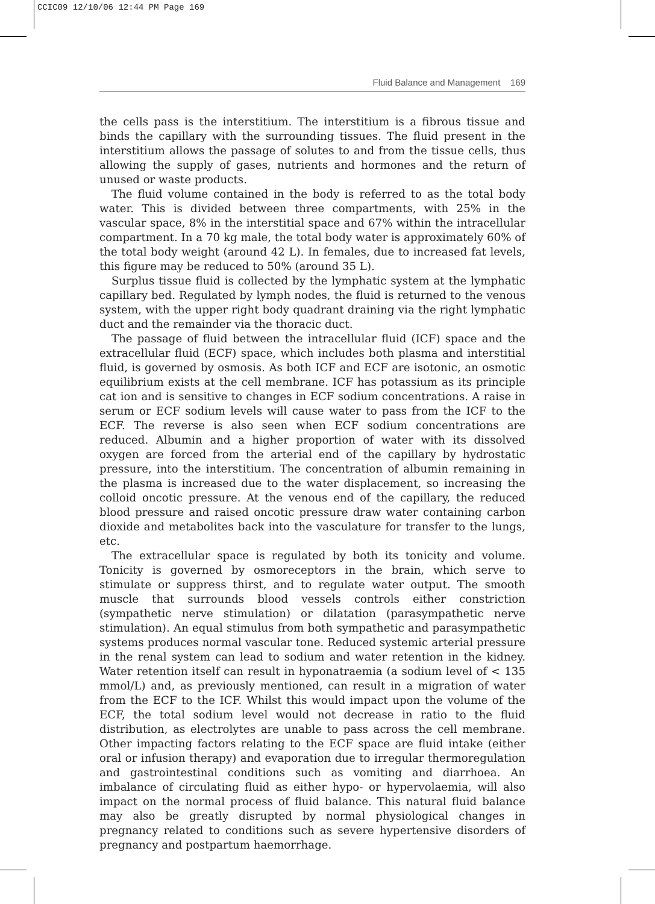CCIC09 12/10/06 12:44 PM Page 169
Fluid Balance and Management 169
the cells pass is the interstitium. The interstitium is a fibrous tissue and binds the capillary with the surrounding tissues. The fluid present in the interstitium allows the passage of solutes to and from the tissue cells, thus allowing the supply of gases, nutrients and hormones and the return of unused or waste products.
The fluid volume contained in the body is referred to as the total body water. This is divided between three compartments, with 25% in the vascular space, 8% in the interstitial space and 67% within the intracellular compartment. In a 70 kg male, the total body water is approximately 60% of the total body weight (around 42 L). In females, due to increased fat levels, this figure may be reduced to 50% (around 35 L).
Surplus tissue fluid is collected by the lymphatic system at the lymphatic capillary bed. Regulated by lymph nodes, the fluid is returned to the venous system, with the upper right body quadrant draining via the right lymphatic duct and the remainder via the thoracic duct.
The passage of fluid between the intracellular fluid (ICF) space and the extracellular fluid (ECF) space, which includes both plasma and interstitial fluid, is governed by osmosis. As both ICF and ECF are isotonic, an osmotic equilibrium exists at the cell membrane. ICF has potassium as its principle cat ion and is sensitive to changes in ECF sodium concentrations. A raise in serum or ECF sodium levels will cause water to pass from the ICF to the ECF. The reverse is also seen when ECF sodium concentrations are reduced. Albumin and a higher proportion of water with its dissolved oxygen are forced from the arterial end of the capillary by hydrostatic pressure, into the interstitium. The concentration of albumin remaining in the plasma is increased due to the water displacement, so increasing the colloid oncotic pressure. At the venous end of the capillary, the reduced blood pressure and raised oncotic pressure draw water containing carbon dioxide and metabolites back into the vasculature for transfer to the lungs, etc.
The extracellular space is regulated by both its tonicity and volume. Tonicity is governed by osmoreceptors in the brain, which serve to stimulate or suppress thirst, and to regulate water output. The smooth muscle that surrounds blood vessels controls either constriction (sympathetic nerve stimulation) or dilatation (parasympathetic nerve stimulation). An equal stimulus from both sympathetic and parasympathetic systems produces normal vascular tone. Reduced systemic arterial pressure in the renal system can lead to sodium and water retention in the kidney. Water retention itself can result in hyponatraemia (a sodium level of < 135 mmol/L) and, as previously mentioned, can result in a migration of water from the ECF to the ICF. Whilst this would impact upon the volume of the ECF, the total sodium level would not decrease in ratio to the fluid distribution, as electrolytes are unable to pass across the cell membrane. Other impacting factors relating to the ECF space are fluid intake (either oral or infusion therapy) and evaporation due to irregular thermoregulation and gastrointestinal conditions such as vomiting and diarrhoea. An imbalance of circulating fluid as either hypo- or hypervolaemia, will also impact on the normal process of fluid balance. This natural fluid balance may also be greatly disrupted by normal physiological changes in pregnancy related to conditions such as severe hypertensive disorders of pregnancy and postpartum haemorrhage.